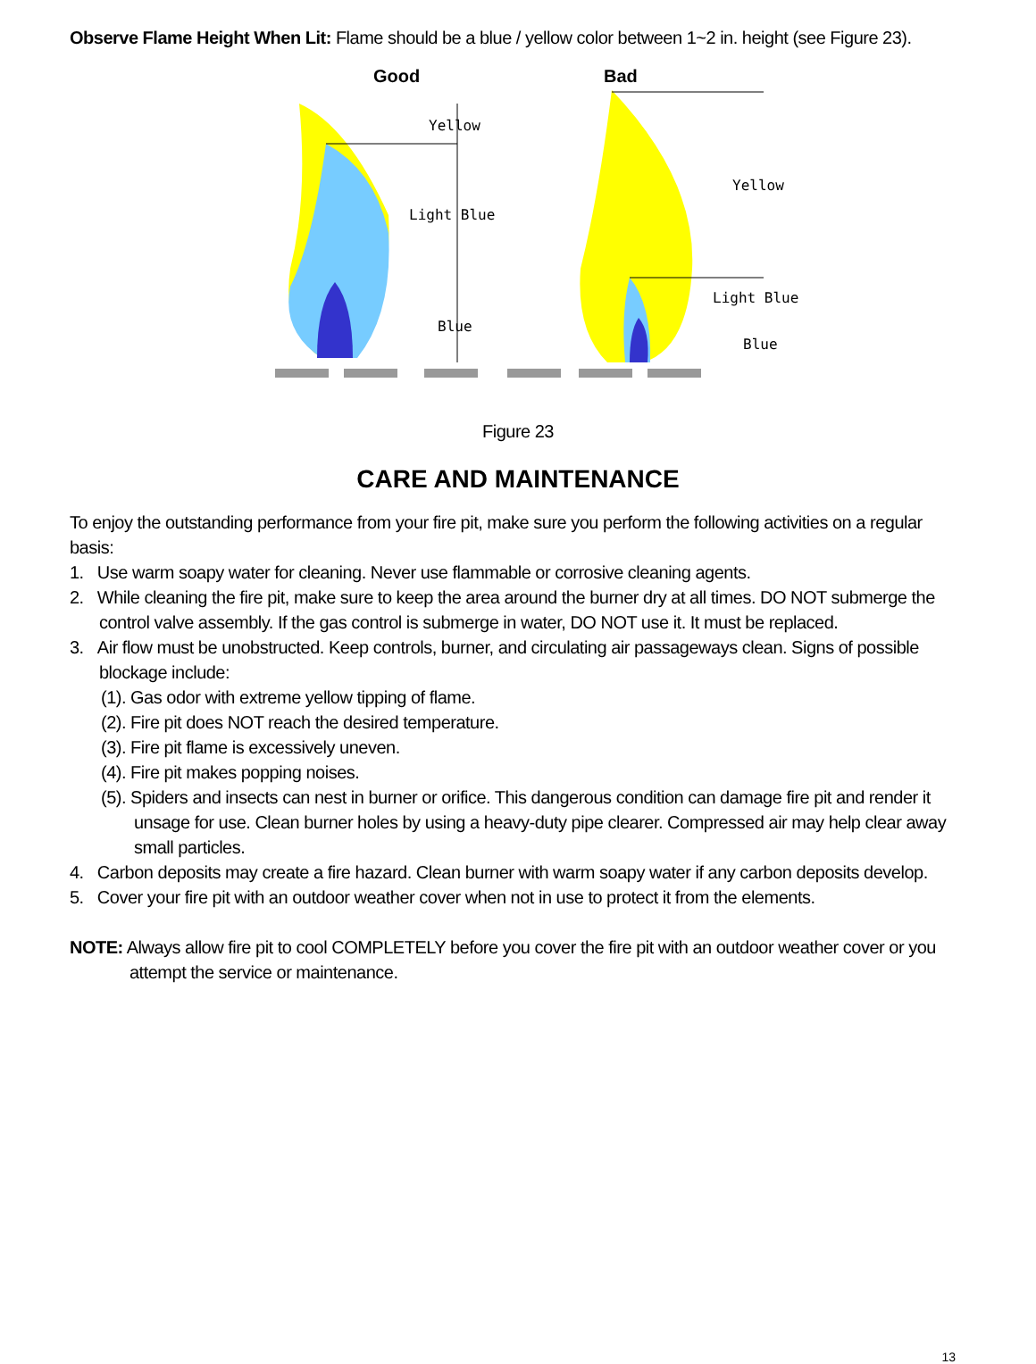Observe Flame Height When Lit: Flame should be a blue / yellow color between 1~2 in. height (see Figure 23).
Good Bad
Yellow
Light Blue
Blue
Yellow
Light Blue
Blue
Figure 23
CARE AND MAINTENANCE
To enjoy the outstanding performance from your fire pit, make sure you perform the following activities on a regular basis:
1. Use warm soapy water for cleaning. Never use flammable or corrosive cleaning agents.
2. While cleaning the fire pit, make sure to keep the area around the burner dry at all times. DO NOT submerge the control valve assembly. If the gas control is submerge in water, DO NOT use it. It must be replaced.
3. Air flow must be unobstructed. Keep controls, burner, and circulating air passageways clean. Signs of possible blockage include:
(1). Gas odor with extreme yellow tipping of flame.
(2). Fire pit does NOT reach the desired temperature.
(3). Fire pit flame is excessively uneven.
(4). Fire pit makes popping noises.
(5). Spiders and insects can nest in burner or orifice. This dangerous condition can damage fire pit and render it unsage for use. Clean burner holes by using a heavy-duty pipe clearer. Compressed air may help clear away small particles.
4. Carbon deposits may create a fire hazard. Clean burner with warm soapy water if any carbon deposits develop.
5. Cover your fire pit with an outdoor weather cover when not in use to protect it from the elements.
NOTE: Always allow fire pit to cool COMPLETELY before you cover the fire pit with an outdoor weather cover or you attempt the service or maintenance.
13